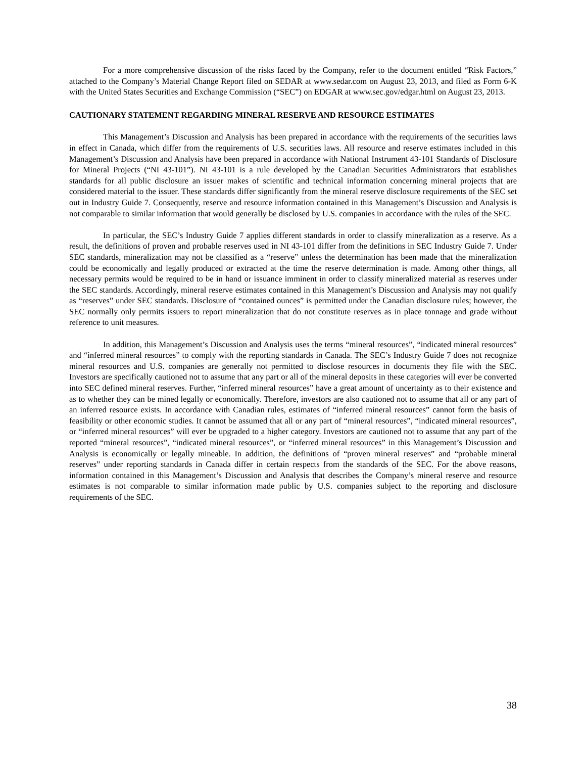For a more comprehensive discussion of the risks faced by the Company, refer to the document entitled “Risk Factors,” attached to the Company’s Material Change Report filed on SEDAR at www.sedar.com on August 23, 2013, and filed as Form 6-K with the United States Securities and Exchange Commission (“SEC”) on EDGAR at www.sec.gov/edgar.html on August 23, 2013.
CAUTIONARY STATEMENT REGARDING MINERAL RESERVE AND RESOURCE ESTIMATES
This Management’s Discussion and Analysis has been prepared in accordance with the requirements of the securities laws in effect in Canada, which differ from the requirements of U.S. securities laws. All resource and reserve estimates included in this Management’s Discussion and Analysis have been prepared in accordance with National Instrument 43-101 Standards of Disclosure for Mineral Projects (“NI 43-101”). NI 43-101 is a rule developed by the Canadian Securities Administrators that establishes standards for all public disclosure an issuer makes of scientific and technical information concerning mineral projects that are considered material to the issuer. These standards differ significantly from the mineral reserve disclosure requirements of the SEC set out in Industry Guide 7. Consequently, reserve and resource information contained in this Management’s Discussion and Analysis is not comparable to similar information that would generally be disclosed by U.S. companies in accordance with the rules of the SEC.
In particular, the SEC’s Industry Guide 7 applies different standards in order to classify mineralization as a reserve. As a result, the definitions of proven and probable reserves used in NI 43-101 differ from the definitions in SEC Industry Guide 7. Under SEC standards, mineralization may not be classified as a “reserve” unless the determination has been made that the mineralization could be economically and legally produced or extracted at the time the reserve determination is made. Among other things, all necessary permits would be required to be in hand or issuance imminent in order to classify mineralized material as reserves under the SEC standards. Accordingly, mineral reserve estimates contained in this Management’s Discussion and Analysis may not qualify as “reserves” under SEC standards. Disclosure of “contained ounces” is permitted under the Canadian disclosure rules; however, the SEC normally only permits issuers to report mineralization that do not constitute reserves as in place tonnage and grade without reference to unit measures.
In addition, this Management’s Discussion and Analysis uses the terms “mineral resources”, “indicated mineral resources” and “inferred mineral resources” to comply with the reporting standards in Canada. The SEC’s Industry Guide 7 does not recognize mineral resources and U.S. companies are generally not permitted to disclose resources in documents they file with the SEC. Investors are specifically cautioned not to assume that any part or all of the mineral deposits in these categories will ever be converted into SEC defined mineral reserves. Further, “inferred mineral resources” have a great amount of uncertainty as to their existence and as to whether they can be mined legally or economically. Therefore, investors are also cautioned not to assume that all or any part of an inferred resource exists. In accordance with Canadian rules, estimates of “inferred mineral resources” cannot form the basis of feasibility or other economic studies. It cannot be assumed that all or any part of “mineral resources”, “indicated mineral resources”, or “inferred mineral resources” will ever be upgraded to a higher category. Investors are cautioned not to assume that any part of the reported “mineral resources”, “indicated mineral resources”, or “inferred mineral resources” in this Management’s Discussion and Analysis is economically or legally mineable. In addition, the definitions of “proven mineral reserves” and “probable mineral reserves” under reporting standards in Canada differ in certain respects from the standards of the SEC. For the above reasons, information contained in this Management’s Discussion and Analysis that describes the Company’s mineral reserve and resource estimates is not comparable to similar information made public by U.S. companies subject to the reporting and disclosure requirements of the SEC.
38